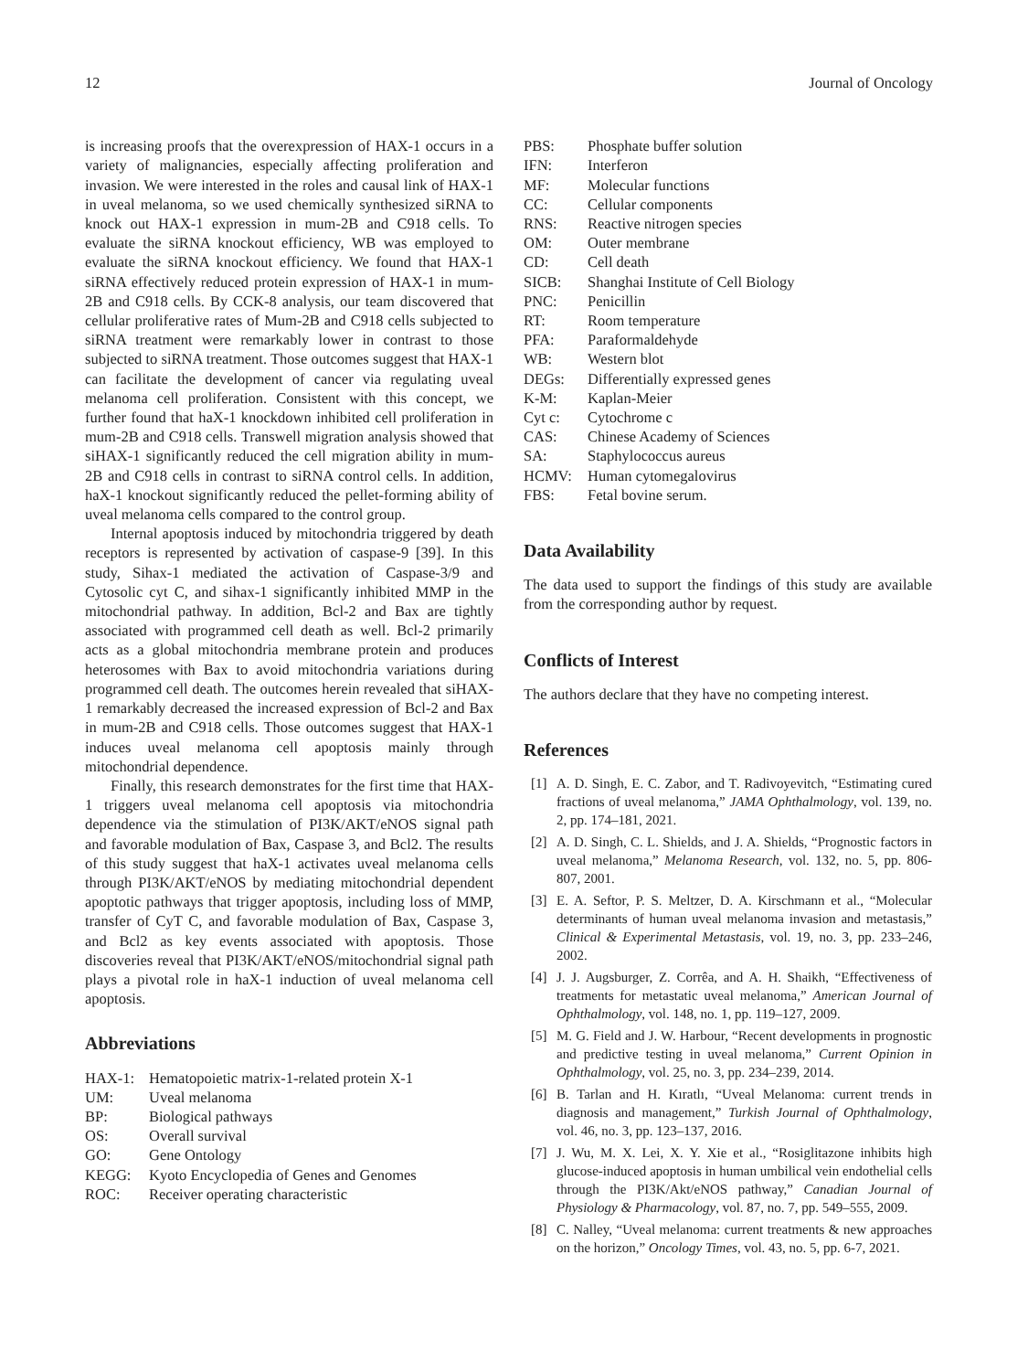12 Journal of Oncology
is increasing proofs that the overexpression of HAX-1 occurs in a variety of malignancies, especially affecting proliferation and invasion. We were interested in the roles and causal link of HAX-1 in uveal melanoma, so we used chemically synthesized siRNA to knock out HAX-1 expression in mum-2B and C918 cells. To evaluate the siRNA knockout efficiency, WB was employed to evaluate the siRNA knockout efficiency. We found that HAX-1 siRNA effectively reduced protein expression of HAX-1 in mum-2B and C918 cells. By CCK-8 analysis, our team discovered that cellular proliferative rates of Mum-2B and C918 cells subjected to siRNA treatment were remarkably lower in contrast to those subjected to siRNA treatment. Those outcomes suggest that HAX-1 can facilitate the development of cancer via regulating uveal melanoma cell proliferation. Consistent with this concept, we further found that haX-1 knockdown inhibited cell proliferation in mum-2B and C918 cells. Transwell migration analysis showed that siHAX-1 significantly reduced the cell migration ability in mum-2B and C918 cells in contrast to siRNA control cells. In addition, haX-1 knockout significantly reduced the pellet-forming ability of uveal melanoma cells compared to the control group.
Internal apoptosis induced by mitochondria triggered by death receptors is represented by activation of caspase-9 [39]. In this study, Sihax-1 mediated the activation of Caspase-3/9 and Cytosolic cyt C, and sihax-1 significantly inhibited MMP in the mitochondrial pathway. In addition, Bcl-2 and Bax are tightly associated with programmed cell death as well. Bcl-2 primarily acts as a global mitochondria membrane protein and produces heterosomes with Bax to avoid mitochondria variations during programmed cell death. The outcomes herein revealed that siHAX-1 remarkably decreased the increased expression of Bcl-2 and Bax in mum-2B and C918 cells. Those outcomes suggest that HAX-1 induces uveal melanoma cell apoptosis mainly through mitochondrial dependence.
Finally, this research demonstrates for the first time that HAX-1 triggers uveal melanoma cell apoptosis via mitochondria dependence via the stimulation of PI3K/AKT/eNOS signal path and favorable modulation of Bax, Caspase 3, and Bcl2. The results of this study suggest that haX-1 activates uveal melanoma cells through PI3K/AKT/eNOS by mediating mitochondrial dependent apoptotic pathways that trigger apoptosis, including loss of MMP, transfer of CyT C, and favorable modulation of Bax, Caspase 3, and Bcl2 as key events associated with apoptosis. Those discoveries reveal that PI3K/AKT/eNOS/mitochondrial signal path plays a pivotal role in haX-1 induction of uveal melanoma cell apoptosis.
Abbreviations
| HAX-1: | Hematopoietic matrix-1-related protein X-1 |
| UM: | Uveal melanoma |
| BP: | Biological pathways |
| OS: | Overall survival |
| GO: | Gene Ontology |
| KEGG: | Kyoto Encyclopedia of Genes and Genomes |
| ROC: | Receiver operating characteristic |
| PBS: | Phosphate buffer solution |
| IFN: | Interferon |
| MF: | Molecular functions |
| CC: | Cellular components |
| RNS: | Reactive nitrogen species |
| OM: | Outer membrane |
| CD: | Cell death |
| SICB: | Shanghai Institute of Cell Biology |
| PNC: | Penicillin |
| RT: | Room temperature |
| PFA: | Paraformaldehyde |
| WB: | Western blot |
| DEGs: | Differentially expressed genes |
| K-M: | Kaplan-Meier |
| Cyt c: | Cytochrome c |
| CAS: | Chinese Academy of Sciences |
| SA: | Staphylococcus aureus |
| HCMV: | Human cytomegalovirus |
| FBS: | Fetal bovine serum. |
Data Availability
The data used to support the findings of this study are available from the corresponding author by request.
Conflicts of Interest
The authors declare that they have no competing interest.
References
[1] A. D. Singh, E. C. Zabor, and T. Radivoyevitch, “Estimating cured fractions of uveal melanoma,” JAMA Ophthalmology, vol. 139, no. 2, pp. 174–181, 2021.
[2] A. D. Singh, C. L. Shields, and J. A. Shields, “Prognostic factors in uveal melanoma,” Melanoma Research, vol. 132, no. 5, pp. 806-807, 2001.
[3] E. A. Seftor, P. S. Meltzer, D. A. Kirschmann et al., “Molecular determinants of human uveal melanoma invasion and metastasis,” Clinical & Experimental Metastasis, vol. 19, no. 3, pp. 233–246, 2002.
[4] J. J. Augsburger, Z. Corrêa, and A. H. Shaikh, “Effectiveness of treatments for metastatic uveal melanoma,” American Journal of Ophthalmology, vol. 148, no. 1, pp. 119–127, 2009.
[5] M. G. Field and J. W. Harbour, “Recent developments in prognostic and predictive testing in uveal melanoma,” Current Opinion in Ophthalmology, vol. 25, no. 3, pp. 234–239, 2014.
[6] B. Tarlan and H. Kıratlı, “Uveal Melanoma: current trends in diagnosis and management,” Turkish Journal of Ophthalmology, vol. 46, no. 3, pp. 123–137, 2016.
[7] J. Wu, M. X. Lei, X. Y. Xie et al., “Rosiglitazone inhibits high glucose-induced apoptosis in human umbilical vein endothelial cells through the PI3K/Akt/eNOS pathway,” Canadian Journal of Physiology & Pharmacology, vol. 87, no. 7, pp. 549–555, 2009.
[8] C. Nalley, “Uveal melanoma: current treatments & new approaches on the horizon,” Oncology Times, vol. 43, no. 5, pp. 6-7, 2021.